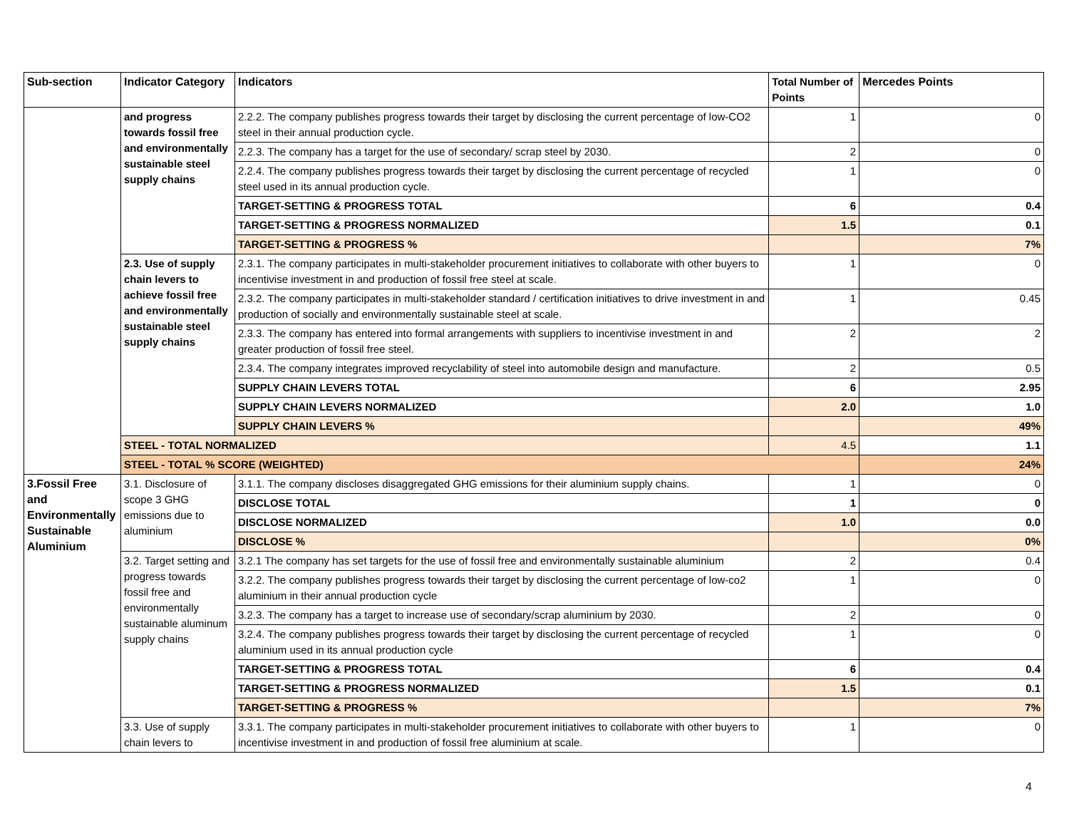| Sub-section | Indicator Category | Indicators | Total Number of Points | Mercedes Points |
| --- | --- | --- | --- | --- |
| | and progress towards fossil free and environmentally sustainable steel supply chains | 2.2.2. The company publishes progress towards their target by disclosing the current percentage of low-CO2 steel in their annual production cycle. | 1 | 0 |
| | | 2.2.3. The company has a target for the use of secondary/ scrap steel by 2030. | 2 | 0 |
| | | 2.2.4. The company publishes progress towards their target by disclosing the current percentage of recycled steel used in its annual production cycle. | 1 | 0 |
| | | TARGET-SETTING & PROGRESS TOTAL | 6 | 0.4 |
| | | TARGET-SETTING & PROGRESS NORMALIZED | 1.5 | 0.1 |
| | | TARGET-SETTING & PROGRESS % | | 7% |
| | 2.3. Use of supply chain levers to achieve fossil free and environmentally sustainable steel supply chains | 2.3.1. The company participates in multi-stakeholder procurement initiatives to collaborate with other buyers to incentivise investment in and production of fossil free steel at scale. | 1 | 0 |
| | | 2.3.2. The company participates in multi-stakeholder standard / certification initiatives to drive investment in and production of socially and environmentally sustainable steel at scale. | 1 | 0.45 |
| | | 2.3.3. The company has entered into formal arrangements with suppliers to incentivise investment in and greater production of fossil free steel. | 2 | 2 |
| | | 2.3.4. The company integrates improved recyclability of steel into automobile design and manufacture. | 2 | 0.5 |
| | | SUPPLY CHAIN LEVERS TOTAL | 6 | 2.95 |
| | | SUPPLY CHAIN LEVERS NORMALIZED | 2.0 | 1.0 |
| | | SUPPLY CHAIN LEVERS % | | 49% |
| | STEEL - TOTAL NORMALIZED | | 4.5 | 1.1 |
| | STEEL - TOTAL % SCORE (WEIGHTED) | | | 24% |
| 3.Fossil Free and Environmentally Sustainable Aluminium | 3.1. Disclosure of scope 3 GHG emissions due to aluminium | 3.1.1. The company discloses disaggregated GHG emissions for their aluminium supply chains. | 1 | 0 |
| | | DISCLOSE TOTAL | 1 | 0 |
| | | DISCLOSE NORMALIZED | 1.0 | 0.0 |
| | | DISCLOSE % | | 0% |
| | 3.2. Target setting and progress towards fossil free and environmentally sustainable aluminum supply chains | 3.2.1 The company has set targets for the use of fossil free and environmentally sustainable aluminium | 2 | 0.4 |
| | | 3.2.2. The company publishes progress towards their target by disclosing the current percentage of low-co2 aluminium in their annual production cycle | 1 | 0 |
| | | 3.2.3. The company has a target to increase use of secondary/scrap aluminium by 2030. | 2 | 0 |
| | | 3.2.4. The company publishes progress towards their target by disclosing the current percentage of recycled aluminium used in its annual production cycle | 1 | 0 |
| | | TARGET-SETTING & PROGRESS TOTAL | 6 | 0.4 |
| | | TARGET-SETTING & PROGRESS NORMALIZED | 1.5 | 0.1 |
| | | TARGET-SETTING & PROGRESS % | | 7% |
| | 3.3. Use of supply chain levers to | 3.3.1. The company participates in multi-stakeholder procurement initiatives to collaborate with other buyers to incentivise investment in and production of fossil free aluminium at scale. | 1 | 0 |
4